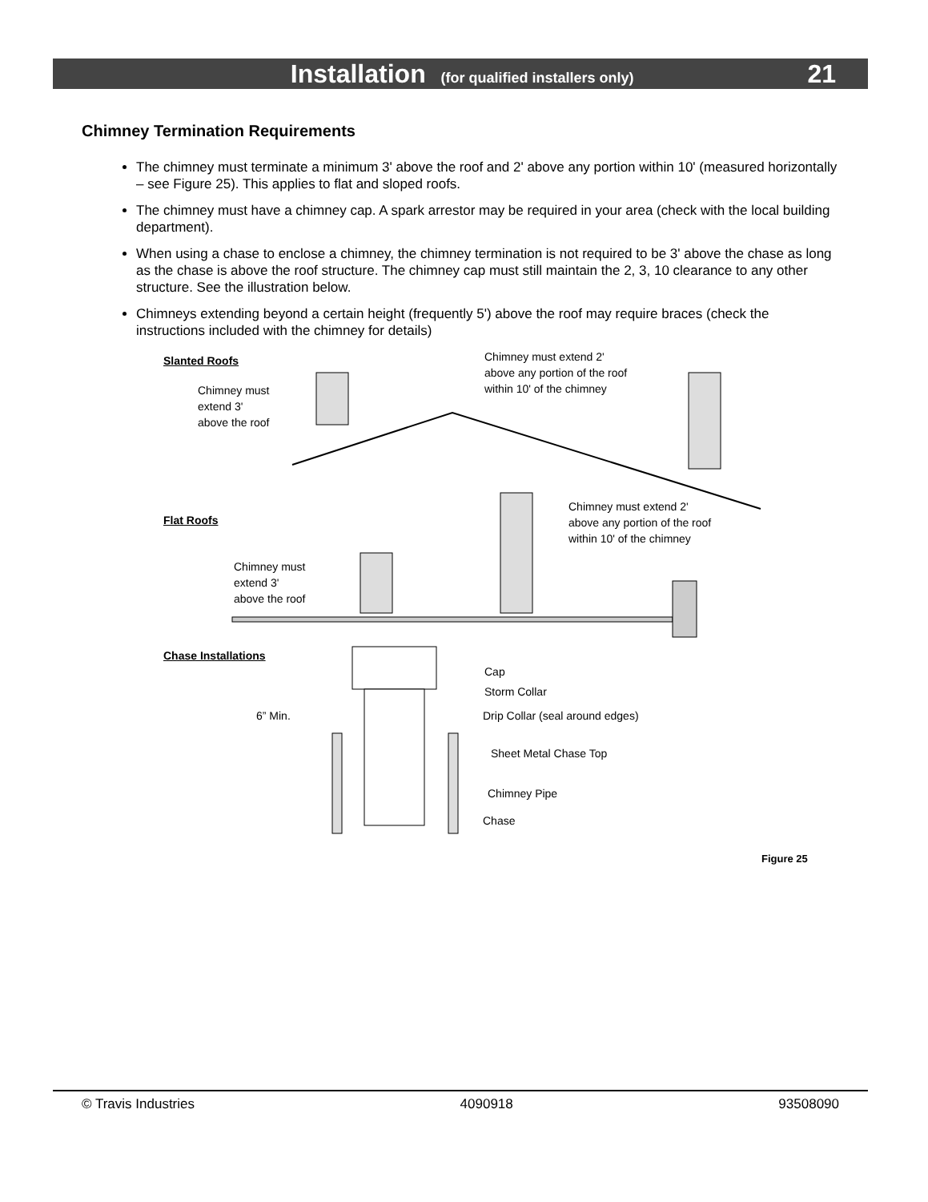Installation (for qualified installers only)
21
Chimney Termination Requirements
The chimney must terminate a minimum 3' above the roof and 2' above any portion within 10' (measured horizontally – see Figure 25). This applies to flat and sloped roofs.
The chimney must have a chimney cap. A spark arrestor may be required in your area (check with the local building department).
When using a chase to enclose a chimney, the chimney termination is not required to be 3' above the chase as long as the chase is above the roof structure. The chimney cap must still maintain the 2, 3, 10 clearance to any other structure. See the illustration below.
Chimneys extending beyond a certain height (frequently 5') above the roof may require braces (check the instructions included with the chimney for details)
Slanted Roofs
Chimney must
extend 3'
above the roof
Chimney must extend 2'
above any portion of the roof
within 10' of the chimney
Chimney must extend 2'
above any portion of the roof
within 10' of the chimney
Flat Roofs
Chimney must
extend 3'
above the roof
Chase Installations
6” Min.
Cap
Storm Collar
Drip Collar (seal around edges)
Sheet Metal Chase Top
Chimney Pipe
Chase
Figure 25
© Travis Industries 4090918 93508090